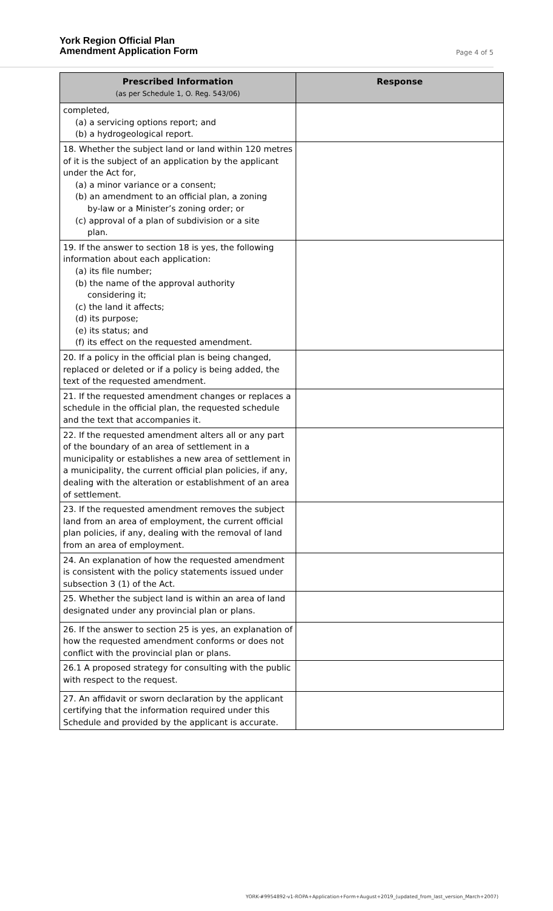York Region Official Plan
Amendment Application Form
Page 4 of 5
| Prescribed Information (as per Schedule 1, O. Reg. 543/06) | Response |
| --- | --- |
| completed, (a) a servicing options report; and (b) a hydrogeological report. | |
| 18. Whether the subject land or land within 120 metres of it is the subject of an application by the applicant under the Act for, (a) a minor variance or a consent; (b) an amendment to an official plan, a zoning by-law or a Minister’s zoning order; or (c) approval of a plan of subdivision or a site plan. | |
| 19. If the answer to section 18 is yes, the following information about each application: (a) its file number; (b) the name of the approval authority considering it; (c) the land it affects; (d) its purpose; (e) its status; and (f) its effect on the requested amendment. | |
| 20. If a policy in the official plan is being changed, replaced or deleted or if a policy is being added, the text of the requested amendment. | |
| 21. If the requested amendment changes or replaces a schedule in the official plan, the requested schedule and the text that accompanies it. | |
| 22. If the requested amendment alters all or any part of the boundary of an area of settlement in a municipality or establishes a new area of settlement in a municipality, the current official plan policies, if any, dealing with the alteration or establishment of an area of settlement. | |
| 23. If the requested amendment removes the subject land from an area of employment, the current official plan policies, if any, dealing with the removal of land from an area of employment. | |
| 24. An explanation of how the requested amendment is consistent with the policy statements issued under subsection 3 (1) of the Act. | |
| 25. Whether the subject land is within an area of land designated under any provincial plan or plans. | |
| 26. If the answer to section 25 is yes, an explanation of how the requested amendment conforms or does not conflict with the provincial plan or plans. | |
| 26.1 A proposed strategy for consulting with the public with respect to the request. | |
| 27. An affidavit or sworn declaration by the applicant certifying that the information required under this Schedule and provided by the applicant is accurate. | |
YORK-#9954892-v1-ROPA+Application+Form+August+2019_(updated_from_last_version_March+2007)